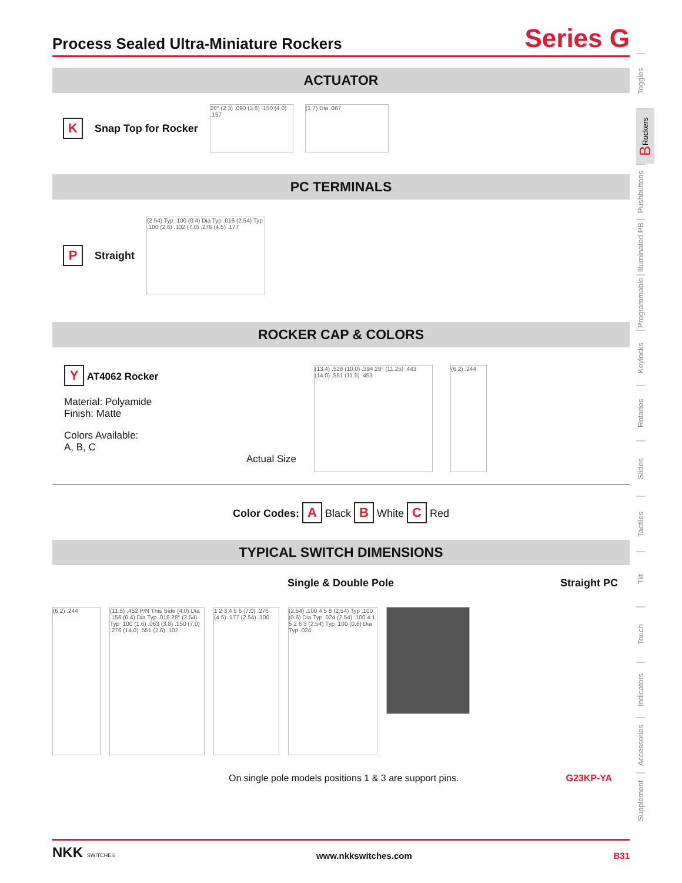Process Sealed Ultra-Miniature Rockers
Series G
ACTUATOR
K Snap Top for Rocker
28° (2.3) .090 (3.8) .150 (4.0) .157
(1.7) Dia .067
PC TERMINALS
P Straight
(2.54) Typ .100 (0.4) Dia Typ .016 (2.54) Typ .100 (2.6) .102 (7.0) .276 (4.5) .177
ROCKER CAP & COLORS
Y AT4062 Rocker
Material: Polyamide
Finish: Matte
Colors Available:
A, B, C
Actual Size
(13.4) .528 (10.0) .394 28° (11.25) .443 (14.0) .551 (11.5) .453
(6.2) .244
Color Codes: A Black B White C Red
TYPICAL SWITCH DIMENSIONS
Single & Double Pole Straight PC
(6.2) .244 (11.5) .452 P/N This Side (4.0) Dia .156 (0.4) Dia Typ .016 28° (2.54) Typ .100 (1.6) .063 (3.8) .150 (7.0) .276 (14.0) .551 (2.6) .102
1 2 3 4 5 6 (7.0) .276 (4.5) .177 (2.54) .100
(2.54) .100 4 5 6 (2.54) Typ .100 (0.6) Dia Typ .024 (2.54) .100 4 1 5 2 6 3 (2.54) Typ .100 (0.6) Dia Typ .024
On single pole models positions 1 & 3 are support pins. G23KP-YA
Toggles
B Rockers
Pushbuttons
Illuminated PB
Programmable
Keylocks
Rotaries
Slides
Tactiles
Tilt
Touch
Indicators
Accessories
Supplement
NKK SWITCHES www.nkkswitches.com B31